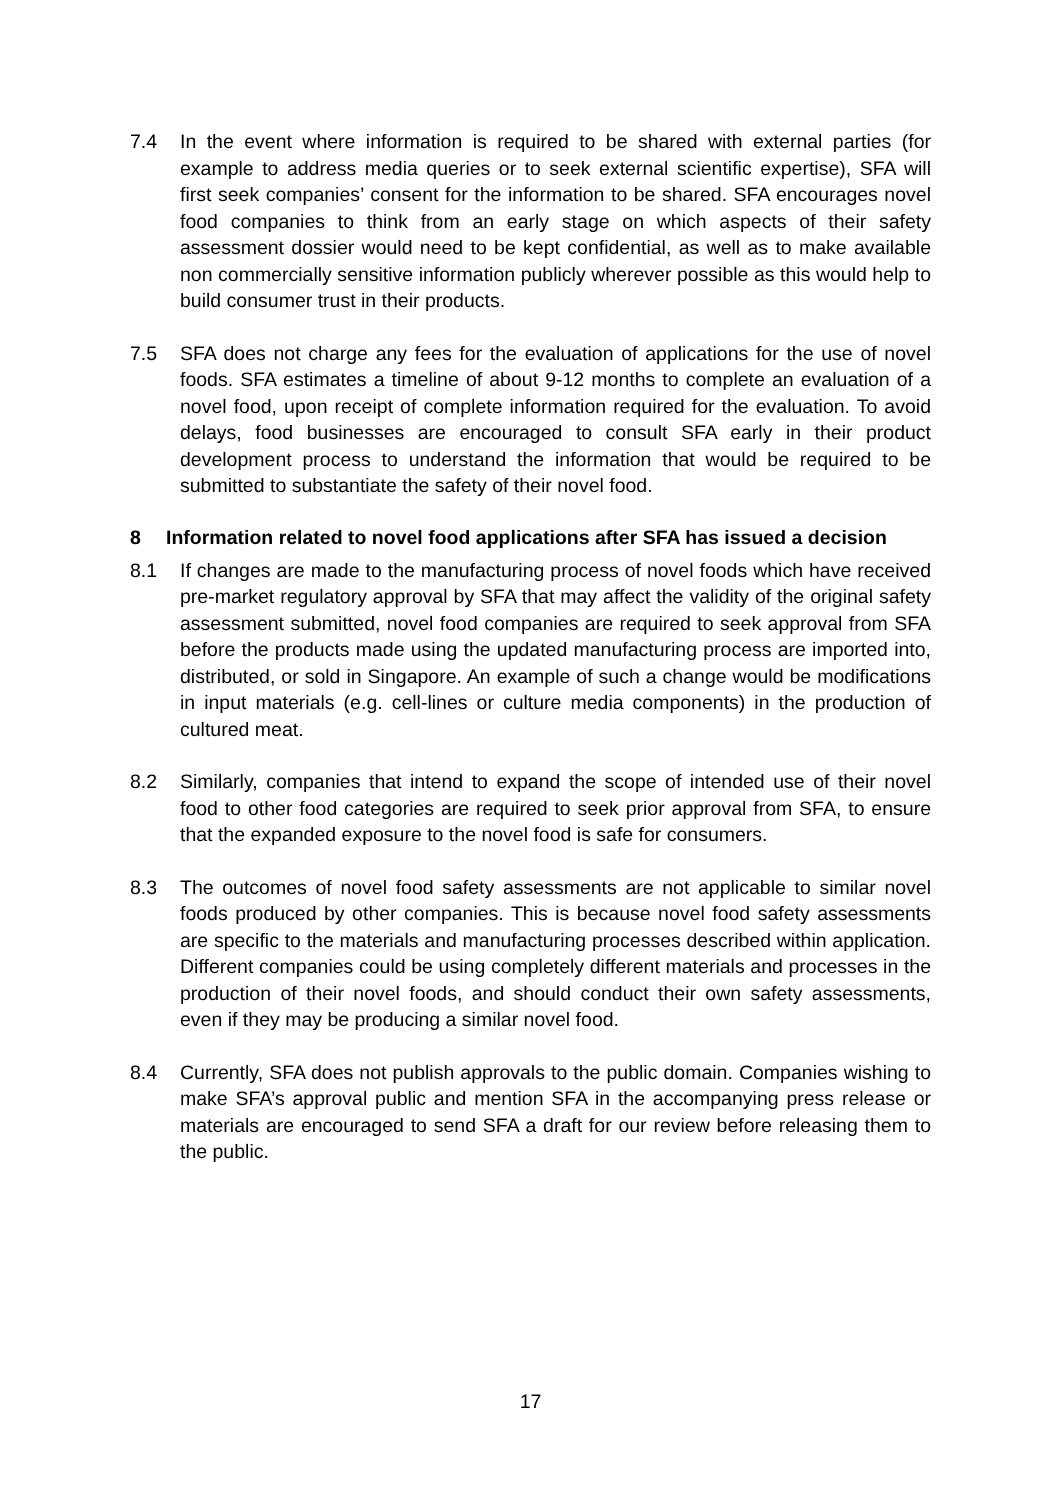7.4 In the event where information is required to be shared with external parties (for example to address media queries or to seek external scientific expertise), SFA will first seek companies’ consent for the information to be shared. SFA encourages novel food companies to think from an early stage on which aspects of their safety assessment dossier would need to be kept confidential, as well as to make available non commercially sensitive information publicly wherever possible as this would help to build consumer trust in their products.
7.5 SFA does not charge any fees for the evaluation of applications for the use of novel foods. SFA estimates a timeline of about 9-12 months to complete an evaluation of a novel food, upon receipt of complete information required for the evaluation. To avoid delays, food businesses are encouraged to consult SFA early in their product development process to understand the information that would be required to be submitted to substantiate the safety of their novel food.
8 Information related to novel food applications after SFA has issued a decision
8.1 If changes are made to the manufacturing process of novel foods which have received pre-market regulatory approval by SFA that may affect the validity of the original safety assessment submitted, novel food companies are required to seek approval from SFA before the products made using the updated manufacturing process are imported into, distributed, or sold in Singapore. An example of such a change would be modifications in input materials (e.g. cell-lines or culture media components) in the production of cultured meat.
8.2 Similarly, companies that intend to expand the scope of intended use of their novel food to other food categories are required to seek prior approval from SFA, to ensure that the expanded exposure to the novel food is safe for consumers.
8.3 The outcomes of novel food safety assessments are not applicable to similar novel foods produced by other companies. This is because novel food safety assessments are specific to the materials and manufacturing processes described within application. Different companies could be using completely different materials and processes in the production of their novel foods, and should conduct their own safety assessments, even if they may be producing a similar novel food.
8.4 Currently, SFA does not publish approvals to the public domain. Companies wishing to make SFA’s approval public and mention SFA in the accompanying press release or materials are encouraged to send SFA a draft for our review before releasing them to the public.
17